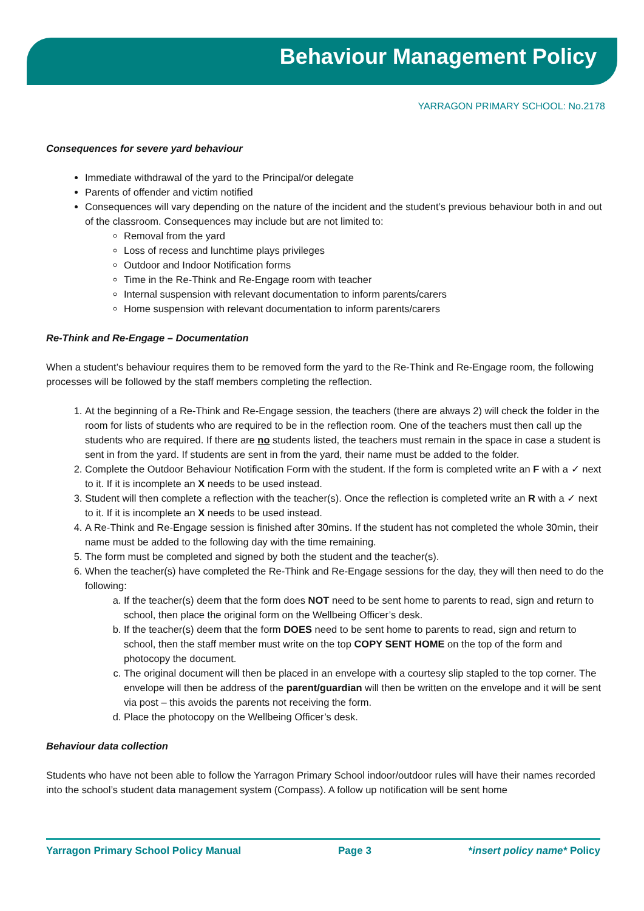Behaviour Management Policy
YARRAGON PRIMARY SCHOOL: No.2178
Consequences for severe yard behaviour
Immediate withdrawal of the yard to the Principal/or delegate
Parents of offender and victim notified
Consequences will vary depending on the nature of the incident and the student’s previous behaviour both in and out of the classroom. Consequences may include but are not limited to:
Removal from the yard
Loss of recess and lunchtime plays privileges
Outdoor and Indoor Notification forms
Time in the Re-Think and Re-Engage room with teacher
Internal suspension with relevant documentation to inform parents/carers
Home suspension with relevant documentation to inform parents/carers
Re-Think and Re-Engage – Documentation
When a student’s behaviour requires them to be removed form the yard to the Re-Think and Re-Engage room, the following processes will be followed by the staff members completing the reflection.
1. At the beginning of a Re-Think and Re-Engage session, the teachers (there are always 2) will check the folder in the room for lists of students who are required to be in the reflection room. One of the teachers must then call up the students who are required. If there are no students listed, the teachers must remain in the space in case a student is sent in from the yard. If students are sent in from the yard, their name must be added to the folder.
2. Complete the Outdoor Behaviour Notification Form with the student. If the form is completed write an F with a ✓ next to it. If it is incomplete an X needs to be used instead.
3. Student will then complete a reflection with the teacher(s). Once the reflection is completed write an R with a ✓ next to it. If it is incomplete an X needs to be used instead.
4. A Re-Think and Re-Engage session is finished after 30mins. If the student has not completed the whole 30min, their name must be added to the following day with the time remaining.
5. The form must be completed and signed by both the student and the teacher(s).
6. When the teacher(s) have completed the Re-Think and Re-Engage sessions for the day, they will then need to do the following:
a. If the teacher(s) deem that the form does NOT need to be sent home to parents to read, sign and return to school, then place the original form on the Wellbeing Officer’s desk.
b. If the teacher(s) deem that the form DOES need to be sent home to parents to read, sign and return to school, then the staff member must write on the top COPY SENT HOME on the top of the form and photocopy the document.
c. The original document will then be placed in an envelope with a courtesy slip stapled to the top corner. The envelope will then be address of the parent/guardian will then be written on the envelope and it will be sent via post – this avoids the parents not receiving the form.
d. Place the photocopy on the Wellbeing Officer’s desk.
Behaviour data collection
Students who have not been able to follow the Yarragon Primary School indoor/outdoor rules will have their names recorded into the school’s student data management system (Compass). A follow up notification will be sent home
Yarragon Primary School Policy Manual Page 3 *insert policy name* Policy